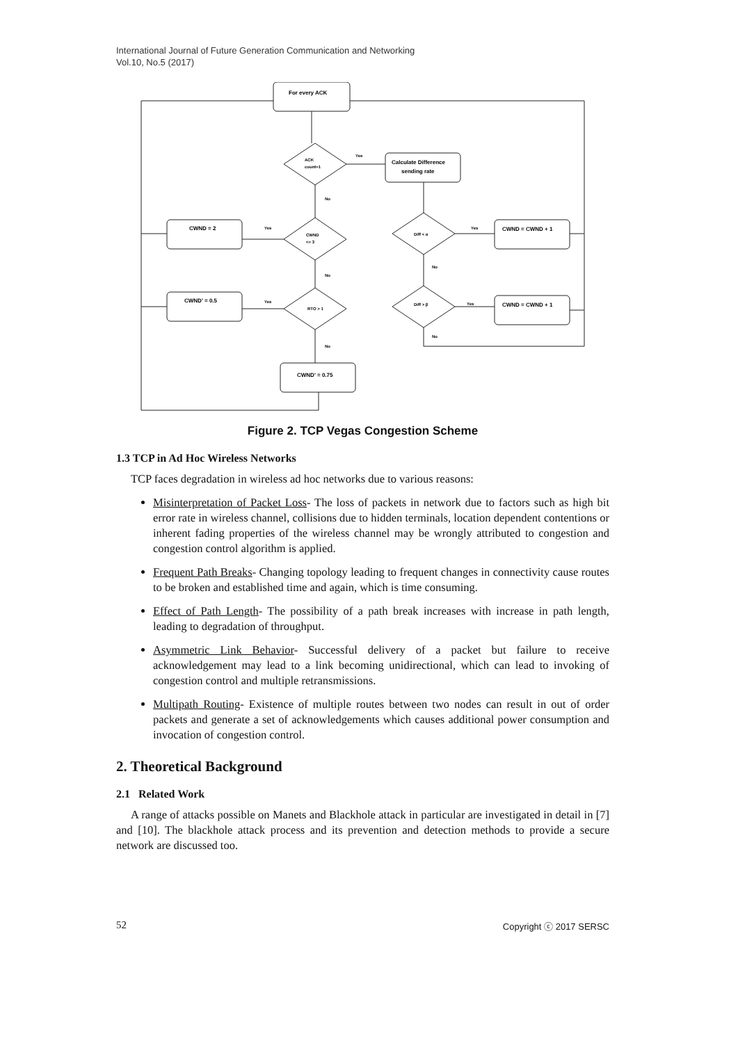International Journal of Future Generation Communication and Networking
Vol.10, No.5 (2017)
For every ACK
ACK
count=1
Yes
Calculate Difference
sending rate
No
CWND
<= 3
Yes
CWND = 2
Diff < α
Yes
CWND = CWND + 1
No
No
CWND' = 0.5
Yes
RTO > 1
Diff > β
Yes
CWND = CWND + 1
No
No
CWND' = 0.75
Figure 2. TCP Vegas Congestion Scheme
1.3 TCP in Ad Hoc Wireless Networks
TCP faces degradation in wireless ad hoc networks due to various reasons:
Misinterpretation of Packet Loss- The loss of packets in network due to factors such as high bit error rate in wireless channel, collisions due to hidden terminals, location dependent contentions or inherent fading properties of the wireless channel may be wrongly attributed to congestion and congestion control algorithm is applied.
Frequent Path Breaks- Changing topology leading to frequent changes in connectivity cause routes to be broken and established time and again, which is time consuming.
Effect of Path Length- The possibility of a path break increases with increase in path length, leading to degradation of throughput.
Asymmetric Link Behavior- Successful delivery of a packet but failure to receive acknowledgement may lead to a link becoming unidirectional, which can lead to invoking of congestion control and multiple retransmissions.
Multipath Routing- Existence of multiple routes between two nodes can result in out of order packets and generate a set of acknowledgements which causes additional power consumption and invocation of congestion control.
2. Theoretical Background
2.1 Related Work
A range of attacks possible on Manets and Blackhole attack in particular are investigated in detail in [7] and [10]. The blackhole attack process and its prevention and detection methods to provide a secure network are discussed too.
52 Copyright ⓒ 2017 SERSC